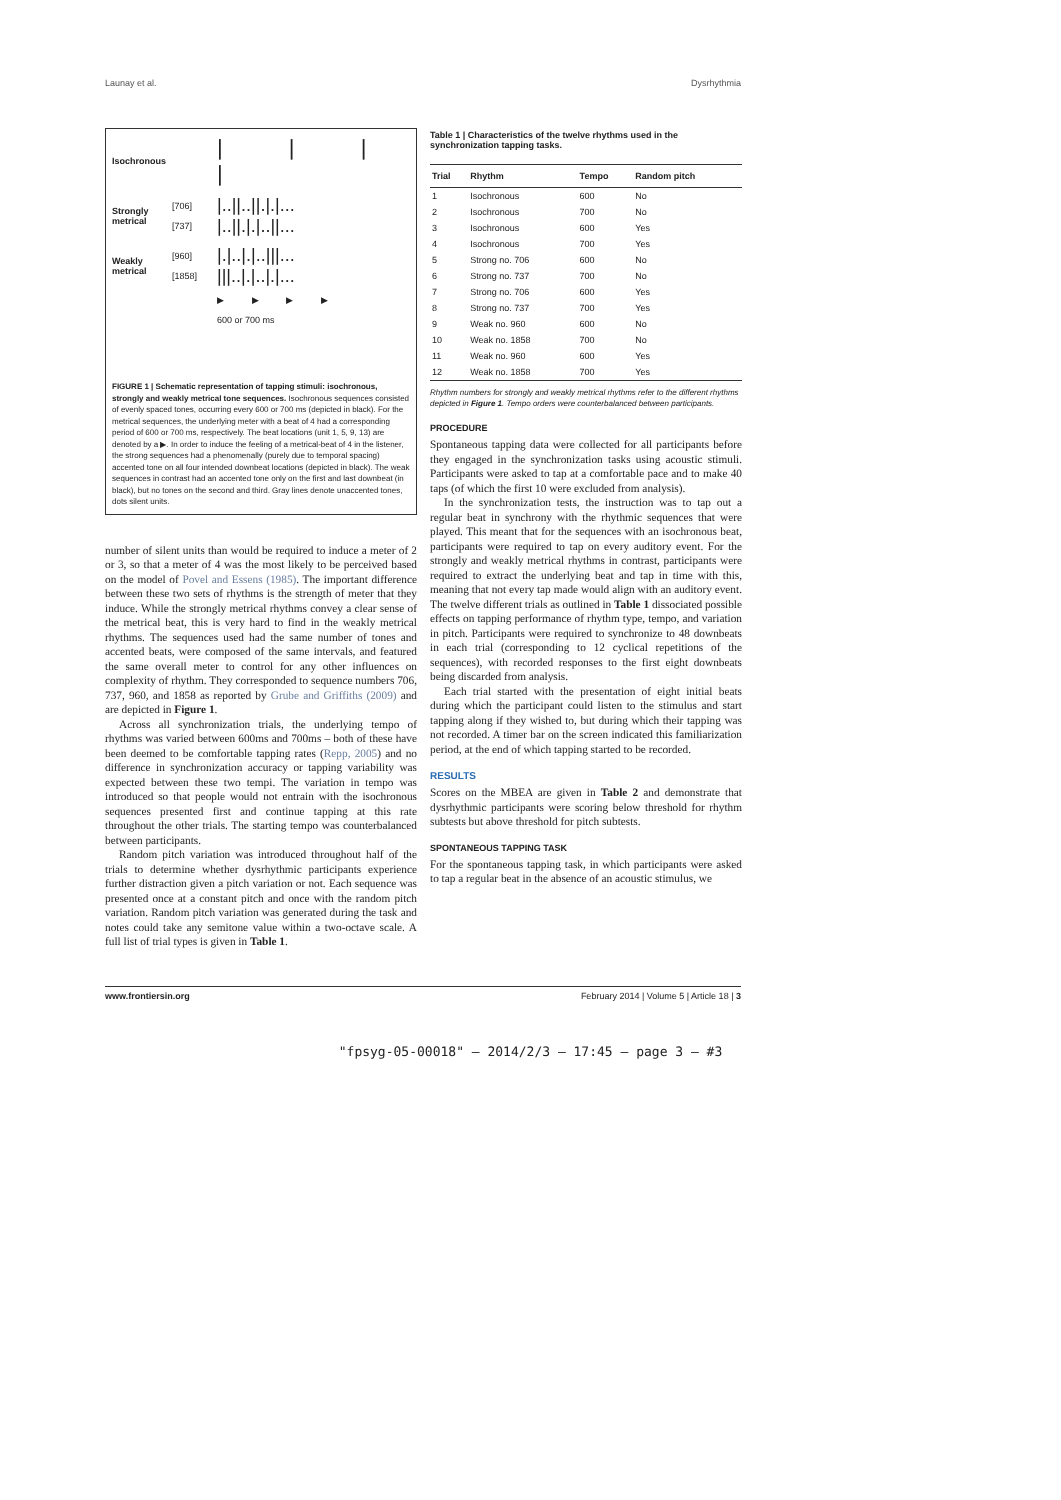Launay et al. Dysrhythmia
Isochronous | | | | Strongly metrical [706]
[737] |..||..||.|.|...
|..||.|.|..||... Weakly metrical [960]
[1858] |.|..|.|..|||...
|||..|.|..|.|... ▶ ▶ ▶ ▶
600 or 700 ms
FIGURE 1 | Schematic representation of tapping stimuli: isochronous, strongly and weakly metrical tone sequences. Isochronous sequences consisted of evenly spaced tones, occurring every 600 or 700 ms (depicted in black). For the metrical sequences, the underlying meter with a beat of 4 had a corresponding period of 600 or 700 ms, respectively. The beat locations (unit 1, 5, 9, 13) are denoted by a ▶. In order to induce the feeling of a metrical-beat of 4 in the listener, the strong sequences had a phenomenally (purely due to temporal spacing) accented tone on all four intended downbeat locations (depicted in black). The weak sequences in contrast had an accented tone only on the first and last downbeat (in black), but no tones on the second and third. Gray lines denote unaccented tones, dots silent units.
number of silent units than would be required to induce a meter of 2 or 3, so that a meter of 4 was the most likely to be perceived based on the model of Povel and Essens (1985). The important difference between these two sets of rhythms is the strength of meter that they induce. While the strongly metrical rhythms convey a clear sense of the metrical beat, this is very hard to find in the weakly metrical rhythms. The sequences used had the same number of tones and accented beats, were composed of the same intervals, and featured the same overall meter to control for any other influences on complexity of rhythm. They corresponded to sequence numbers 706, 737, 960, and 1858 as reported by Grube and Griffiths (2009) and are depicted in Figure 1.
Across all synchronization trials, the underlying tempo of rhythms was varied between 600ms and 700ms – both of these have been deemed to be comfortable tapping rates (Repp, 2005) and no difference in synchronization accuracy or tapping variability was expected between these two tempi. The variation in tempo was introduced so that people would not entrain with the isochronous sequences presented first and continue tapping at this rate throughout the other trials. The starting tempo was counterbalanced between participants.
Random pitch variation was introduced throughout half of the trials to determine whether dysrhythmic participants experience further distraction given a pitch variation or not. Each sequence was presented once at a constant pitch and once with the random pitch variation. Random pitch variation was generated during the task and notes could take any semitone value within a two-octave scale. A full list of trial types is given in Table 1.
Table 1 | Characteristics of the twelve rhythms used in the synchronization tapping tasks.
| Trial | Rhythm | Tempo | Random pitch |
| --- | --- | --- | --- |
| 1 | Isochronous | 600 | No |
| 2 | Isochronous | 700 | No |
| 3 | Isochronous | 600 | Yes |
| 4 | Isochronous | 700 | Yes |
| 5 | Strong no. 706 | 600 | No |
| 6 | Strong no. 737 | 700 | No |
| 7 | Strong no. 706 | 600 | Yes |
| 8 | Strong no. 737 | 700 | Yes |
| 9 | Weak no. 960 | 600 | No |
| 10 | Weak no. 1858 | 700 | No |
| 11 | Weak no. 960 | 600 | Yes |
| 12 | Weak no. 1858 | 700 | Yes |
Rhythm numbers for strongly and weakly metrical rhythms refer to the different rhythms depicted in Figure 1. Tempo orders were counterbalanced between participants.
PROCEDURE
Spontaneous tapping data were collected for all participants before they engaged in the synchronization tasks using acoustic stimuli. Participants were asked to tap at a comfortable pace and to make 40 taps (of which the first 10 were excluded from analysis).
In the synchronization tests, the instruction was to tap out a regular beat in synchrony with the rhythmic sequences that were played. This meant that for the sequences with an isochronous beat, participants were required to tap on every auditory event. For the strongly and weakly metrical rhythms in contrast, participants were required to extract the underlying beat and tap in time with this, meaning that not every tap made would align with an auditory event. The twelve different trials as outlined in Table 1 dissociated possible effects on tapping performance of rhythm type, tempo, and variation in pitch. Participants were required to synchronize to 48 downbeats in each trial (corresponding to 12 cyclical repetitions of the sequences), with recorded responses to the first eight downbeats being discarded from analysis.
Each trial started with the presentation of eight initial beats during which the participant could listen to the stimulus and start tapping along if they wished to, but during which their tapping was not recorded. A timer bar on the screen indicated this familiarization period, at the end of which tapping started to be recorded.
RESULTS
Scores on the MBEA are given in Table 2 and demonstrate that dysrhythmic participants were scoring below threshold for rhythm subtests but above threshold for pitch subtests.
SPONTANEOUS TAPPING TASK
For the spontaneous tapping task, in which participants were asked to tap a regular beat in the absence of an acoustic stimulus, we
www.frontiersin.org February 2014 | Volume 5 | Article 18 | 3
"fpsyg-05-00018" — 2014/2/3 — 17:45 — page 3 — #3